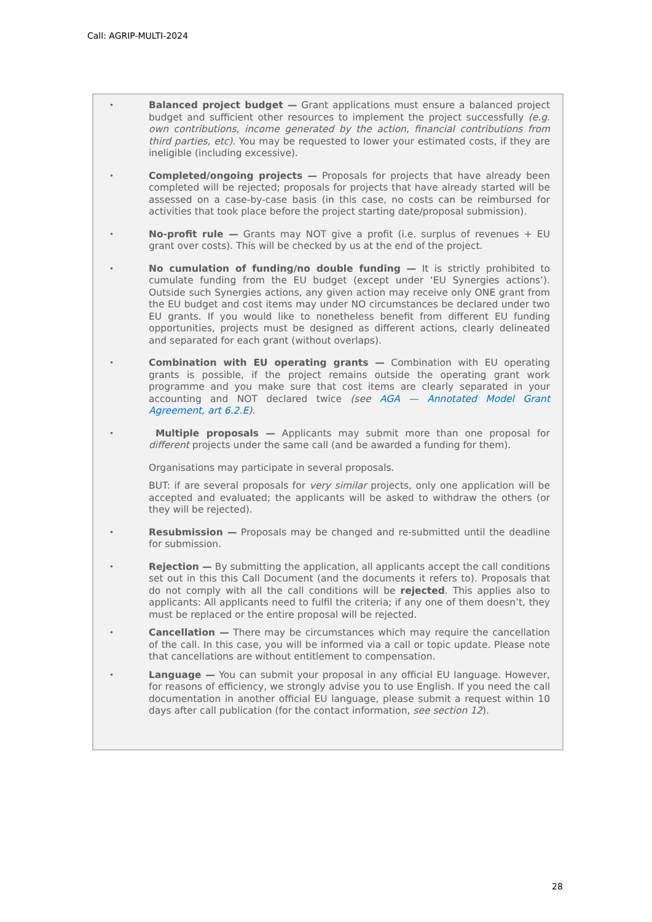Call: AGRIP-MULTI-2024
•
Balanced project budget — Grant applications must ensure a balanced project budget and sufficient other resources to implement the project successfully (e.g. own contributions, income generated by the action, financial contributions from third parties, etc). You may be requested to lower your estimated costs, if they are ineligible (including excessive).
•
Completed/ongoing projects — Proposals for projects that have already been completed will be rejected; proposals for projects that have already started will be assessed on a case-by-case basis (in this case, no costs can be reimbursed for activities that took place before the project starting date/proposal submission).
•
No-profit rule — Grants may NOT give a profit (i.e. surplus of revenues + EU grant over costs). This will be checked by us at the end of the project.
•
No cumulation of funding/no double funding — It is strictly prohibited to cumulate funding from the EU budget (except under ‘EU Synergies actions’). Outside such Synergies actions, any given action may receive only ONE grant from the EU budget and cost items may under NO circumstances be declared under two EU grants. If you would like to nonetheless benefit from different EU funding opportunities, projects must be designed as different actions, clearly delineated and separated for each grant (without overlaps).
•
Combination with EU operating grants — Combination with EU operating grants is possible, if the project remains outside the operating grant work programme and you make sure that cost items are clearly separated in your accounting and NOT declared twice (see AGA — Annotated Model Grant Agreement, art 6.2.E).
•
Multiple proposals — Applicants may submit more than one proposal for different projects under the same call (and be awarded a funding for them).
Organisations may participate in several proposals.
BUT: if are several proposals for very similar projects, only one application will be accepted and evaluated; the applicants will be asked to withdraw the others (or they will be rejected).
•
Resubmission — Proposals may be changed and re-submitted until the deadline for submission.
•
Rejection — By submitting the application, all applicants accept the call conditions set out in this this Call Document (and the documents it refers to). Proposals that do not comply with all the call conditions will be rejected. This applies also to applicants: All applicants need to fulfil the criteria; if any one of them doesn’t, they must be replaced or the entire proposal will be rejected.
•
Cancellation — There may be circumstances which may require the cancellation of the call. In this case, you will be informed via a call or topic update. Please note that cancellations are without entitlement to compensation.
•
Language — You can submit your proposal in any official EU language. However, for reasons of efficiency, we strongly advise you to use English. If you need the call documentation in another official EU language, please submit a request within 10 days after call publication (for the contact information, see section 12).
28